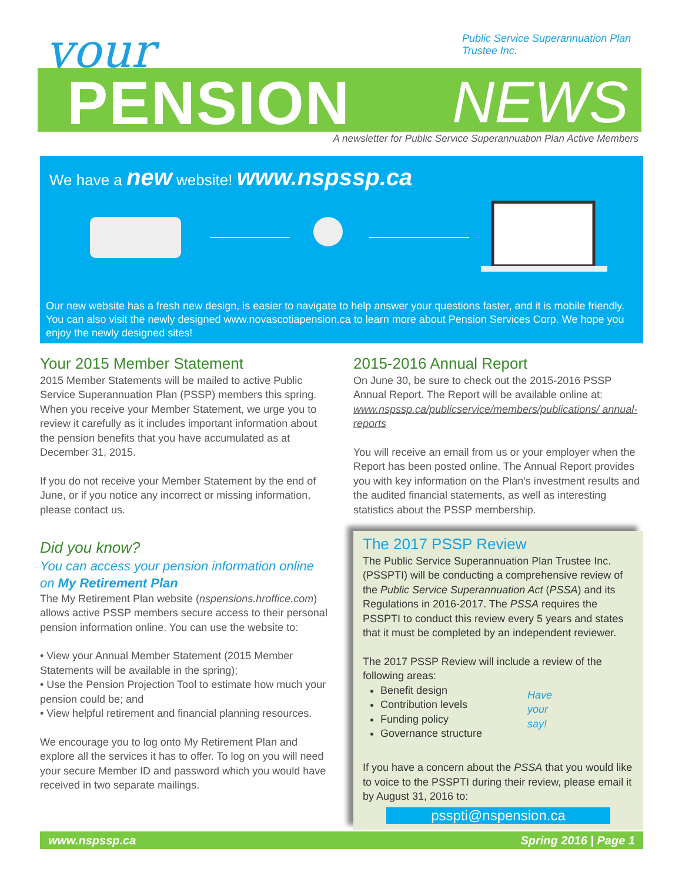your
Public Service Superannuation Plan
Trustee Inc.
PENSION NEWS
A newsletter for Public Service Superannuation Plan Active Members
We have a new website! www.nspssp.ca
Our new website has a fresh new design, is easier to navigate to help answer your questions faster, and it is mobile friendly. You can also visit the newly designed www.novascotiapension.ca to learn more about Pension Services Corp. We hope you enjoy the newly designed sites!
Your 2015 Member Statement
2015 Member Statements will be mailed to active Public Service Superannuation Plan (PSSP) members this spring. When you receive your Member Statement, we urge you to review it carefully as it includes important information about the pension benefits that you have accumulated as at December 31, 2015.
If you do not receive your Member Statement by the end of June, or if you notice any incorrect or missing information, please contact us.
Did you know?
You can access your pension information online on My Retirement Plan
The My Retirement Plan website (nspensions.hroffice.com) allows active PSSP members secure access to their personal pension information online. You can use the website to:
• View your Annual Member Statement (2015 Member Statements will be available in the spring);
• Use the Pension Projection Tool to estimate how much your pension could be; and
• View helpful retirement and financial planning resources.
We encourage you to log onto My Retirement Plan and explore all the services it has to offer. To log on you will need your secure Member ID and password which you would have received in two separate mailings.
2015-2016 Annual Report
On June 30, be sure to check out the 2015-2016 PSSP Annual Report. The Report will be available online at: www.nspssp.ca/publicservice/members/publications/ annual-reports
You will receive an email from us or your employer when the Report has been posted online. The Annual Report provides you with key information on the Plan’s investment results and the audited financial statements, as well as interesting statistics about the PSSP membership.
The 2017 PSSP Review
The Public Service Superannuation Plan Trustee Inc. (PSSPTI) will be conducting a comprehensive review of the Public Service Superannuation Act (PSSA) and its Regulations in 2016-2017. The PSSA requires the PSSPTI to conduct this review every 5 years and states that it must be completed by an independent reviewer.
The 2017 PSSP Review will include a review of the following areas:
Benefit design
Contribution levels
Funding policy
Governance structure
Have
your
say!
If you have a concern about the PSSA that you would like to voice to the PSSPTI during their review, please email it by August 31, 2016 to:
psspti@nspension.ca
www.nspssp.ca Spring 2016 | Page 1